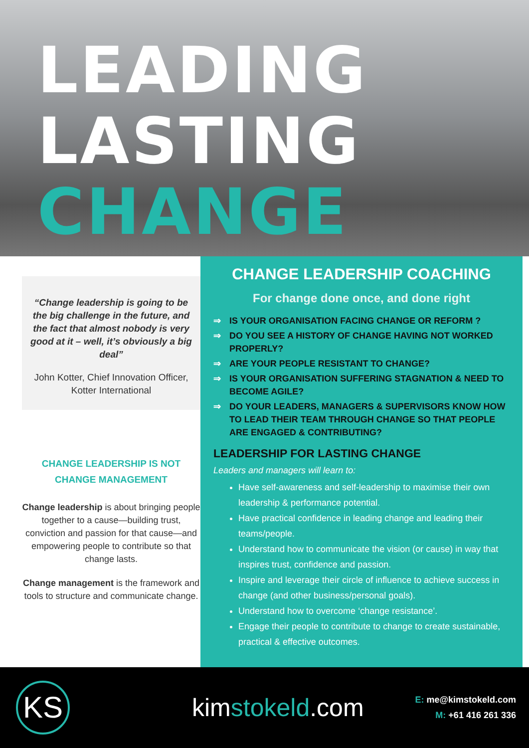LEADING
LASTING
CHANGE
“Change leadership is going to be the big challenge in the future, and the fact that almost nobody is very good at it – well, it’s obviously a big deal”
John Kotter, Chief Innovation Officer, Kotter International
CHANGE LEADERSHIP IS NOT
CHANGE MANAGEMENT
Change leadership is about bringing people together to a cause—building trust, conviction and passion for that cause—and empowering people to contribute so that change lasts.
Change management is the framework and tools to structure and communicate change.
CHANGE LEADERSHIP COACHING
For change done once, and done right
⇒ IS YOUR ORGANISATION FACING CHANGE OR REFORM ?
⇒ DO YOU SEE A HISTORY OF CHANGE HAVING NOT WORKED PROPERLY?
⇒ ARE YOUR PEOPLE RESISTANT TO CHANGE?
⇒ IS YOUR ORGANISATION SUFFERING STAGNATION & NEED TO BECOME AGILE?
⇒ DO YOUR LEADERS, MANAGERS & SUPERVISORS KNOW HOW TO LEAD THEIR TEAM THROUGH CHANGE SO THAT PEOPLE ARE ENGAGED & CONTRIBUTING?
LEADERSHIP FOR LASTING CHANGE
Leaders and managers will learn to:
Have self-awareness and self-leadership to maximise their own leadership & performance potential.
Have practical confidence in leading change and leading their teams/people.
Understand how to communicate the vision (or cause) in way that inspires trust, confidence and passion.
Inspire and leverage their circle of influence to achieve success in change (and other business/personal goals).
Understand how to overcome ‘change resistance’.
Engage their people to contribute to change to create sustainable, practical & effective outcomes.
KS
kimstokeld.com
E: me@kimstokeld.com
M: +61 416 261 336